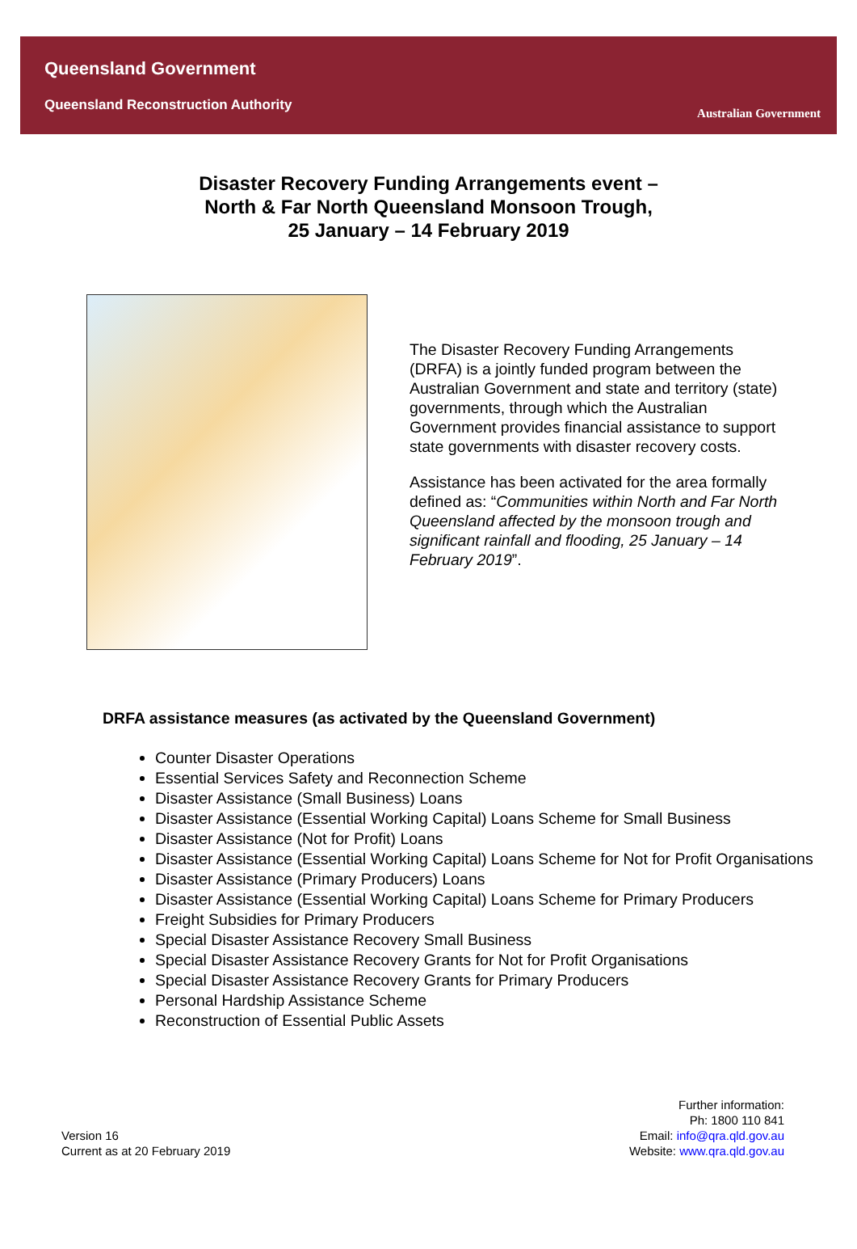Queensland Government
Queensland Reconstruction Authority
Australian Government
Disaster Recovery Funding Arrangements event –
North & Far North Queensland Monsoon Trough,
25 January – 14 February 2019
The Disaster Recovery Funding Arrangements (DRFA) is a jointly funded program between the Australian Government and state and territory (state) governments, through which the Australian Government provides financial assistance to support state governments with disaster recovery costs.
Assistance has been activated for the area formally defined as: “Communities within North and Far North Queensland affected by the monsoon trough and significant rainfall and flooding, 25 January – 14 February 2019”.
DRFA assistance measures (as activated by the Queensland Government)
Counter Disaster Operations
Essential Services Safety and Reconnection Scheme
Disaster Assistance (Small Business) Loans
Disaster Assistance (Essential Working Capital) Loans Scheme for Small Business
Disaster Assistance (Not for Profit) Loans
Disaster Assistance (Essential Working Capital) Loans Scheme for Not for Profit Organisations
Disaster Assistance (Primary Producers) Loans
Disaster Assistance (Essential Working Capital) Loans Scheme for Primary Producers
Freight Subsidies for Primary Producers
Special Disaster Assistance Recovery Small Business
Special Disaster Assistance Recovery Grants for Not for Profit Organisations
Special Disaster Assistance Recovery Grants for Primary Producers
Personal Hardship Assistance Scheme
Reconstruction of Essential Public Assets
Version 16
Current as at 20 February 2019
Further information:
Ph: 1800 110 841
Email: info@qra.qld.gov.au
Website: www.qra.qld.gov.au